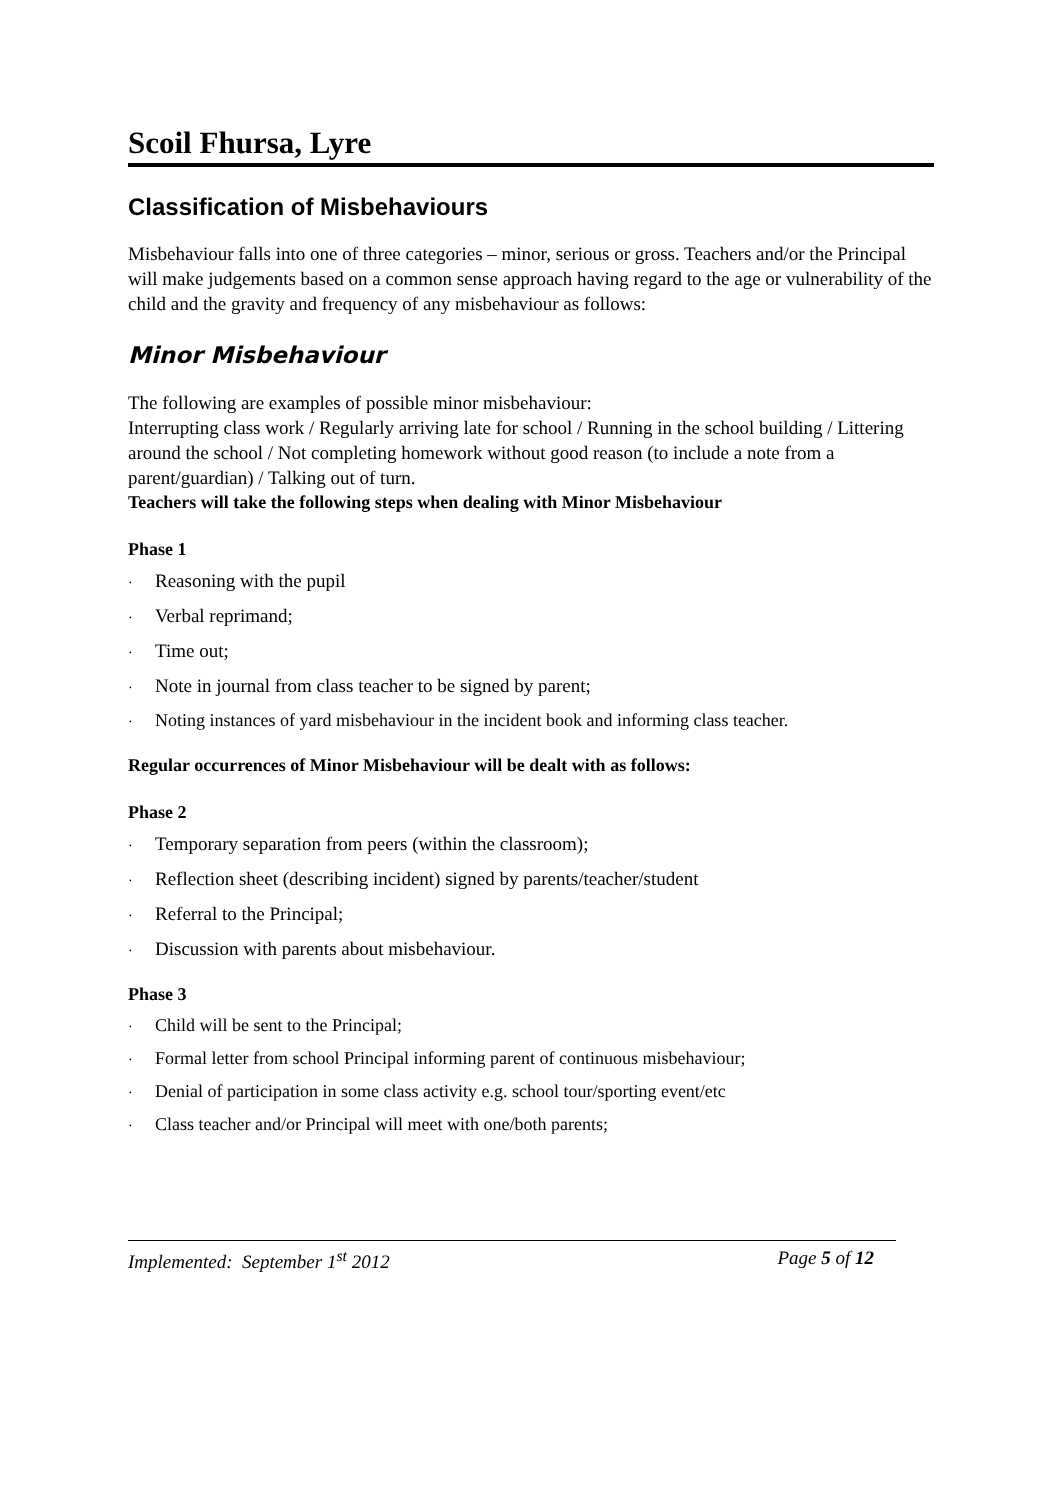Scoil Fhursa, Lyre
Classification of Misbehaviours
Misbehaviour falls into one of three categories – minor, serious or gross. Teachers and/or the Principal will make judgements based on a common sense approach having regard to the age or vulnerability of the child and the gravity and frequency of any misbehaviour as follows:
Minor Misbehaviour
The following are examples of possible minor misbehaviour:
Interrupting class work / Regularly arriving late for school / Running in the school building / Littering around the school / Not completing homework without good reason (to include a note from a parent/guardian) / Talking out of turn.
Teachers will take the following steps when dealing with Minor Misbehaviour
Phase 1
· Reasoning with the pupil
· Verbal reprimand;
· Time out;
· Note in journal from class teacher to be signed by parent;
· Noting instances of yard misbehaviour in the incident book and informing class teacher.
Regular occurrences of Minor Misbehaviour will be dealt with as follows:
Phase 2
· Temporary separation from peers (within the classroom);
· Reflection sheet (describing incident) signed by parents/teacher/student
· Referral to the Principal;
· Discussion with parents about misbehaviour.
Phase 3
· Child will be sent to the Principal;
· Formal letter from school Principal informing parent of continuous misbehaviour;
· Denial of participation in some class activity e.g. school tour/sporting event/etc
· Class teacher and/or Principal will meet with one/both parents;
Implemented: September 1<sup>st</sup> 2012 Page 5 of 12